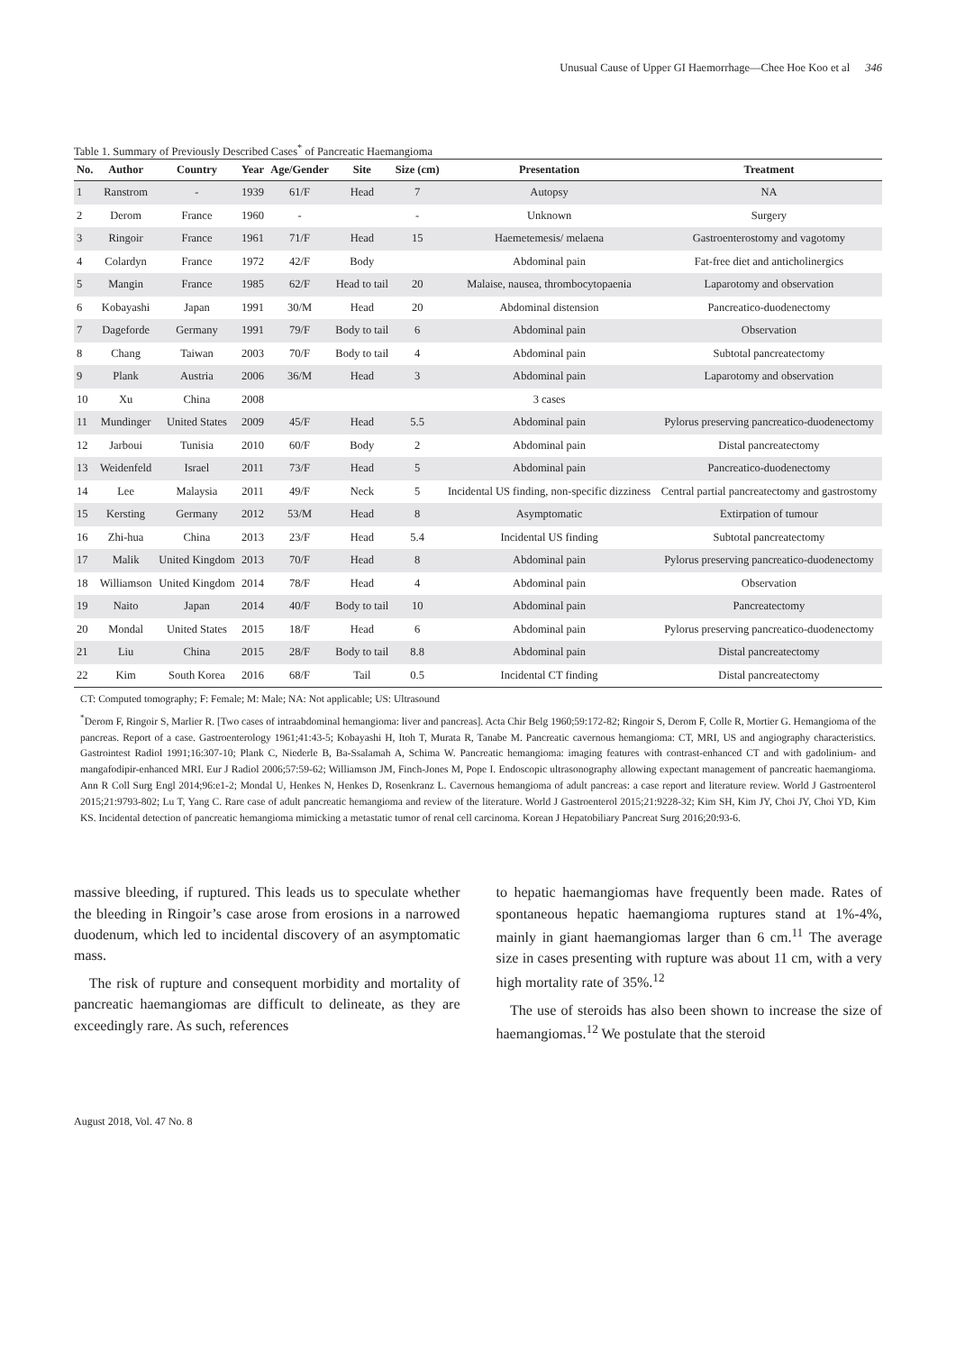Unusual Cause of Upper GI Haemorrhage—Chee Hoe Koo et al 346
Table 1. Summary of Previously Described Cases<sup>*</sup> of Pancreatic Haemangioma
| No. | Author | Country | Year | Age/Gender | Site | Size (cm) | Presentation | Treatment |
| --- | --- | --- | --- | --- | --- | --- | --- | --- |
| 1 | Ranstrom | - | 1939 | 61/F | Head | 7 | Autopsy | NA |
| 2 | Derom | France | 1960 | - | | - | Unknown | Surgery |
| 3 | Ringoir | France | 1961 | 71/F | Head | 15 | Haemetemesis/ melaena | Gastroenterostomy and vagotomy |
| 4 | Colardyn | France | 1972 | 42/F | Body | | Abdominal pain | Fat-free diet and anticholinergics |
| 5 | Mangin | France | 1985 | 62/F | Head to tail | 20 | Malaise, nausea, thrombocytopaenia | Laparotomy and observation |
| 6 | Kobayashi | Japan | 1991 | 30/M | Head | 20 | Abdominal distension | Pancreatico-duodenectomy |
| 7 | Dageforde | Germany | 1991 | 79/F | Body to tail | 6 | Abdominal pain | Observation |
| 8 | Chang | Taiwan | 2003 | 70/F | Body to tail | 4 | Abdominal pain | Subtotal pancreatectomy |
| 9 | Plank | Austria | 2006 | 36/M | Head | 3 | Abdominal pain | Laparotomy and observation |
| 10 | Xu | China | 2008 | | | | 3 cases | |
| 11 | Mundinger | United States | 2009 | 45/F | Head | 5.5 | Abdominal pain | Pylorus preserving pancreatico-duodenectomy |
| 12 | Jarboui | Tunisia | 2010 | 60/F | Body | 2 | Abdominal pain | Distal pancreatectomy |
| 13 | Weidenfeld | Israel | 2011 | 73/F | Head | 5 | Abdominal pain | Pancreatico-duodenectomy |
| 14 | Lee | Malaysia | 2011 | 49/F | Neck | 5 | Incidental US finding, non-specific dizziness | Central partial pancreatectomy and gastrostomy |
| 15 | Kersting | Germany | 2012 | 53/M | Head | 8 | Asymptomatic | Extirpation of tumour |
| 16 | Zhi-hua | China | 2013 | 23/F | Head | 5.4 | Incidental US finding | Subtotal pancreatectomy |
| 17 | Malik | United Kingdom | 2013 | 70/F | Head | 8 | Abdominal pain | Pylorus preserving pancreatico-duodenectomy |
| 18 | Williamson | United Kingdom | 2014 | 78/F | Head | 4 | Abdominal pain | Observation |
| 19 | Naito | Japan | 2014 | 40/F | Body to tail | 10 | Abdominal pain | Pancreatectomy |
| 20 | Mondal | United States | 2015 | 18/F | Head | 6 | Abdominal pain | Pylorus preserving pancreatico-duodenectomy |
| 21 | Liu | China | 2015 | 28/F | Body to tail | 8.8 | Abdominal pain | Distal pancreatectomy |
| 22 | Kim | South Korea | 2016 | 68/F | Tail | 0.5 | Incidental CT finding | Distal pancreatectomy |
CT: Computed tomography; F: Female; M: Male; NA: Not applicable; US: Ultrasound
<sup>*</sup> Derom F, Ringoir S, Marlier R. [Two cases of intraabdominal hemangioma: liver and pancreas]. Acta Chir Belg 1960;59:172-82; Ringoir S, Derom F, Colle R, Mortier G. Hemangioma of the pancreas. Report of a case. Gastroenterology 1961;41:43-5; Kobayashi H, Itoh T, Murata R, Tanabe M. Pancreatic cavernous hemangioma: CT, MRI, US and angiography characteristics. Gastrointest Radiol 1991;16:307-10; Plank C, Niederle B, Ba-Ssalamah A, Schima W. Pancreatic hemangioma: imaging features with contrast-enhanced CT and with gadolinium- and mangafodipir-enhanced MRI. Eur J Radiol 2006;57:59-62; Williamson JM, Finch-Jones M, Pope I. Endoscopic ultrasonography allowing expectant management of pancreatic haemangioma. Ann R Coll Surg Engl 2014;96:e1-2; Mondal U, Henkes N, Henkes D, Rosenkranz L. Cavernous hemangioma of adult pancreas: a case report and literature review. World J Gastroenterol 2015;21:9793-802; Lu T, Yang C. Rare case of adult pancreatic hemangioma and review of the literature. World J Gastroenterol 2015;21:9228-32; Kim SH, Kim JY, Choi JY, Choi YD, Kim KS. Incidental detection of pancreatic hemangioma mimicking a metastatic tumor of renal cell carcinoma. Korean J Hepatobiliary Pancreat Surg 2016;20:93-6.
massive bleeding, if ruptured. This leads us to speculate whether the bleeding in Ringoir’s case arose from erosions in a narrowed duodenum, which led to incidental discovery of an asymptomatic mass.
The risk of rupture and consequent morbidity and mortality of pancreatic haemangiomas are difficult to delineate, as they are exceedingly rare. As such, references
to hepatic haemangiomas have frequently been made. Rates of spontaneous hepatic haemangioma ruptures stand at 1%-4%, mainly in giant haemangiomas larger than 6 cm.<sup>11</sup> The average size in cases presenting with rupture was about 11 cm, with a very high mortality rate of 35%.<sup>12</sup>
The use of steroids has also been shown to increase the size of haemangiomas.<sup>12</sup> We postulate that the steroid
August 2018, Vol. 47 No. 8